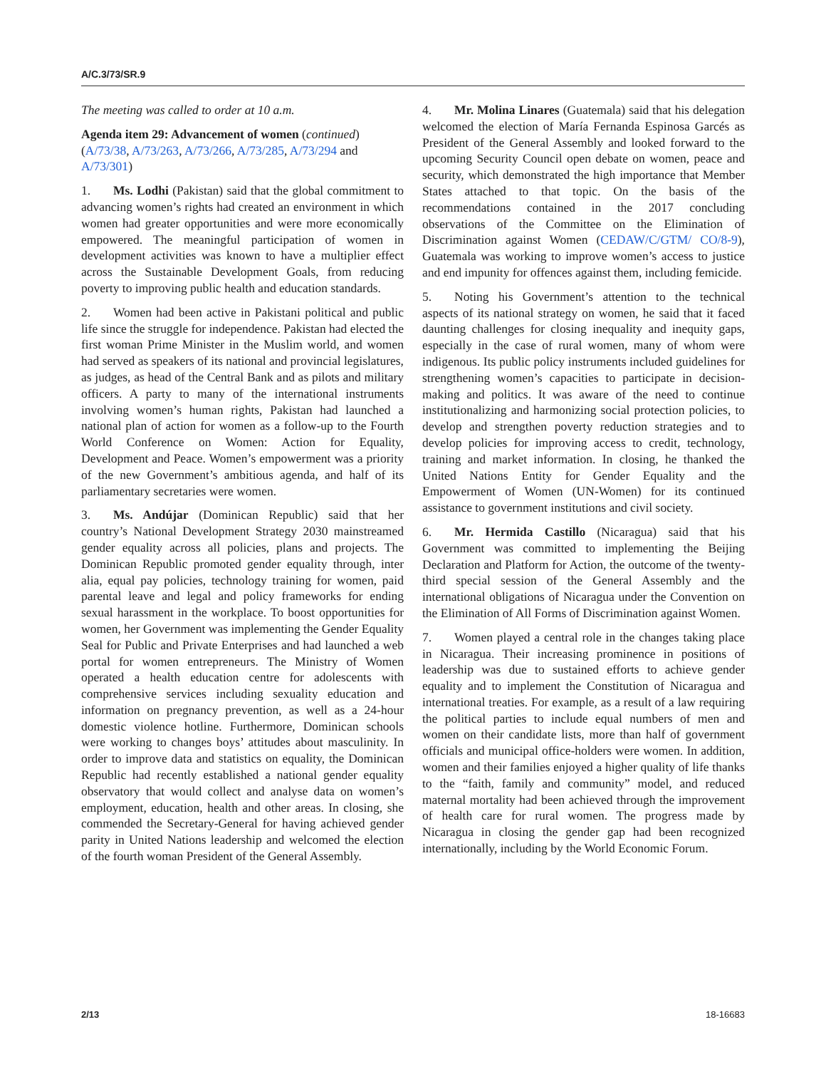A/C.3/73/SR.9
The meeting was called to order at 10 a.m.
Agenda item 29: Advancement of women (continued) (A/73/38, A/73/263, A/73/266, A/73/285, A/73/294 and A/73/301)
1. Ms. Lodhi (Pakistan) said that the global commitment to advancing women’s rights had created an environment in which women had greater opportunities and were more economically empowered. The meaningful participation of women in development activities was known to have a multiplier effect across the Sustainable Development Goals, from reducing poverty to improving public health and education standards.
2. Women had been active in Pakistani political and public life since the struggle for independence. Pakistan had elected the first woman Prime Minister in the Muslim world, and women had served as speakers of its national and provincial legislatures, as judges, as head of the Central Bank and as pilots and military officers. A party to many of the international instruments involving women’s human rights, Pakistan had launched a national plan of action for women as a follow-up to the Fourth World Conference on Women: Action for Equality, Development and Peace. Women’s empowerment was a priority of the new Government’s ambitious agenda, and half of its parliamentary secretaries were women.
3. Ms. Andújar (Dominican Republic) said that her country’s National Development Strategy 2030 mainstreamed gender equality across all policies, plans and projects. The Dominican Republic promoted gender equality through, inter alia, equal pay policies, technology training for women, paid parental leave and legal and policy frameworks for ending sexual harassment in the workplace. To boost opportunities for women, her Government was implementing the Gender Equality Seal for Public and Private Enterprises and had launched a web portal for women entrepreneurs. The Ministry of Women operated a health education centre for adolescents with comprehensive services including sexuality education and information on pregnancy prevention, as well as a 24-hour domestic violence hotline. Furthermore, Dominican schools were working to changes boys’ attitudes about masculinity. In order to improve data and statistics on equality, the Dominican Republic had recently established a national gender equality observatory that would collect and analyse data on women’s employment, education, health and other areas. In closing, she commended the Secretary-General for having achieved gender parity in United Nations leadership and welcomed the election of the fourth woman President of the General Assembly.
4. Mr. Molina Linares (Guatemala) said that his delegation welcomed the election of María Fernanda Espinosa Garcés as President of the General Assembly and looked forward to the upcoming Security Council open debate on women, peace and security, which demonstrated the high importance that Member States attached to that topic. On the basis of the recommendations contained in the 2017 concluding observations of the Committee on the Elimination of Discrimination against Women (CEDAW/C/GTM/ CO/8-9), Guatemala was working to improve women’s access to justice and end impunity for offences against them, including femicide.
5. Noting his Government’s attention to the technical aspects of its national strategy on women, he said that it faced daunting challenges for closing inequality and inequity gaps, especially in the case of rural women, many of whom were indigenous. Its public policy instruments included guidelines for strengthening women’s capacities to participate in decision-making and politics. It was aware of the need to continue institutionalizing and harmonizing social protection policies, to develop and strengthen poverty reduction strategies and to develop policies for improving access to credit, technology, training and market information. In closing, he thanked the United Nations Entity for Gender Equality and the Empowerment of Women (UN-Women) for its continued assistance to government institutions and civil society.
6. Mr. Hermida Castillo (Nicaragua) said that his Government was committed to implementing the Beijing Declaration and Platform for Action, the outcome of the twenty-third special session of the General Assembly and the international obligations of Nicaragua under the Convention on the Elimination of All Forms of Discrimination against Women.
7. Women played a central role in the changes taking place in Nicaragua. Their increasing prominence in positions of leadership was due to sustained efforts to achieve gender equality and to implement the Constitution of Nicaragua and international treaties. For example, as a result of a law requiring the political parties to include equal numbers of men and women on their candidate lists, more than half of government officials and municipal office-holders were women. In addition, women and their families enjoyed a higher quality of life thanks to the “faith, family and community” model, and reduced maternal mortality had been achieved through the improvement of health care for rural women. The progress made by Nicaragua in closing the gender gap had been recognized internationally, including by the World Economic Forum.
2/13 18-16683